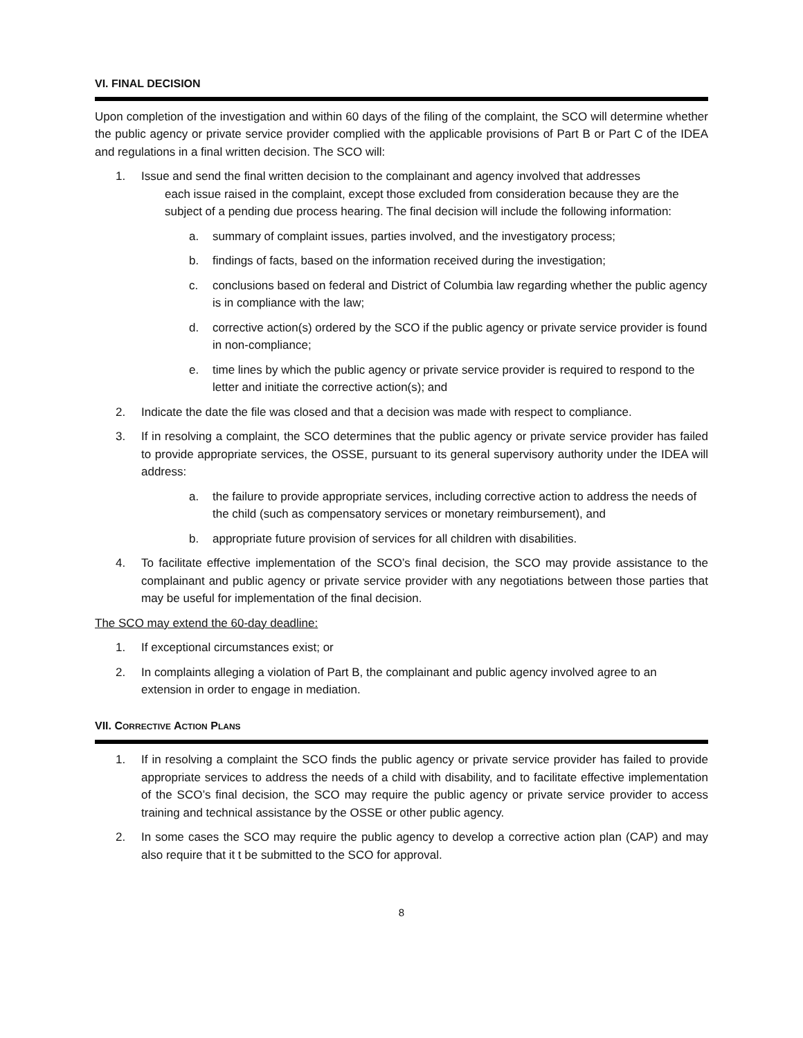VI. FINAL DECISION
Upon completion of the investigation and within 60 days of the filing of the complaint, the SCO will determine whether the public agency or private service provider complied with the applicable provisions of Part B or Part C of the IDEA and regulations in a final written decision. The SCO will:
1. Issue and send the final written decision to the complainant and agency involved that addresses
each issue raised in the complaint, except those excluded from consideration because they are the subject of a pending due process hearing. The final decision will include the following information:
a. summary of complaint issues, parties involved, and the investigatory process;
b. findings of facts, based on the information received during the investigation;
c. conclusions based on federal and District of Columbia law regarding whether the public agency is in compliance with the law;
d. corrective action(s) ordered by the SCO if the public agency or private service provider is found in non-compliance;
e. time lines by which the public agency or private service provider is required to respond to the letter and initiate the corrective action(s); and
2. Indicate the date the file was closed and that a decision was made with respect to compliance.
3. If in resolving a complaint, the SCO determines that the public agency or private service provider has failed to provide appropriate services, the OSSE, pursuant to its general supervisory authority under the IDEA will address:
a. the failure to provide appropriate services, including corrective action to address the needs of the child (such as compensatory services or monetary reimbursement), and
b. appropriate future provision of services for all children with disabilities.
4. To facilitate effective implementation of the SCO’s final decision, the SCO may provide assistance to the complainant and public agency or private service provider with any negotiations between those parties that may be useful for implementation of the final decision.
The SCO may extend the 60-day deadline:
1. If exceptional circumstances exist; or
2. In complaints alleging a violation of Part B, the complainant and public agency involved agree to an extension in order to engage in mediation.
VII. CORRECTIVE ACTION PLANS
1. If in resolving a complaint the SCO finds the public agency or private service provider has failed to provide appropriate services to address the needs of a child with disability, and to facilitate effective implementation of the SCO’s final decision, the SCO may require the public agency or private service provider to access training and technical assistance by the OSSE or other public agency.
2. In some cases the SCO may require the public agency to develop a corrective action plan (CAP) and may also require that it t be submitted to the SCO for approval.
8